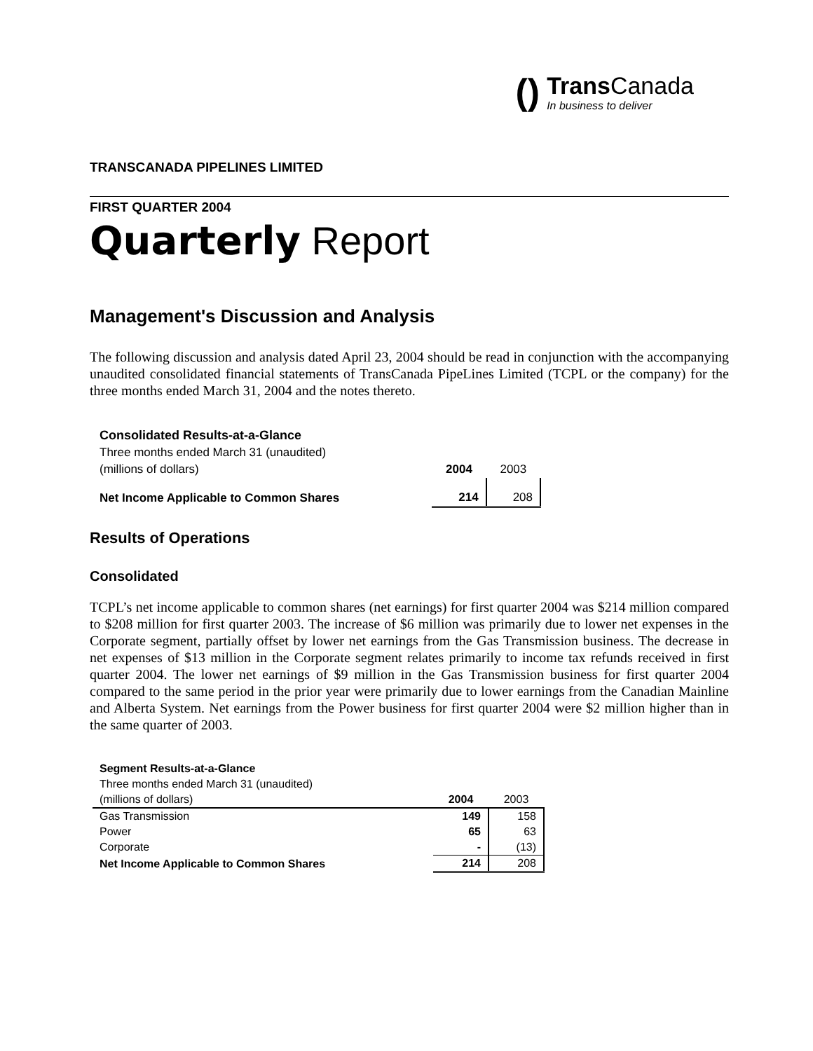()
Trans Canada
In business to deliver
TRANSCANADA PIPELINES LIMITED
FIRST QUARTER 2004
Quarterly Report
Management's Discussion and Analysis
The following discussion and analysis dated April 23, 2004 should be read in conjunction with the accompanying unaudited consolidated financial statements of TransCanada PipeLines Limited (TCPL or the company) for the three months ended March 31, 2004 and the notes thereto.
| Consolidated Results-at-a-Glance | | |
| Three months ended March 31 (unaudited) | | |
| (millions of dollars) | 2004 | 2003 |
| Net Income Applicable to Common Shares | 214 | 208 |
Results of Operations
Consolidated
TCPL’s net income applicable to common shares (net earnings) for first quarter 2004 was $214 million compared to $208 million for first quarter 2003. The increase of $6 million was primarily due to lower net expenses in the Corporate segment, partially offset by lower net earnings from the Gas Transmission business. The decrease in net expenses of $13 million in the Corporate segment relates primarily to income tax refunds received in first quarter 2004. The lower net earnings of $9 million in the Gas Transmission business for first quarter 2004 compared to the same period in the prior year were primarily due to lower earnings from the Canadian Mainline and Alberta System. Net earnings from the Power business for first quarter 2004 were $2 million higher than in the same quarter of 2003.
| Segment Results-at-a-Glance | | |
| Three months ended March 31 (unaudited) | | |
| (millions of dollars) | 2004 | 2003 |
| Gas Transmission | 149 | 158 |
| Power | 65 | 63 |
| Corporate | - | (13) |
| Net Income Applicable to Common Shares | 214 | 208 |